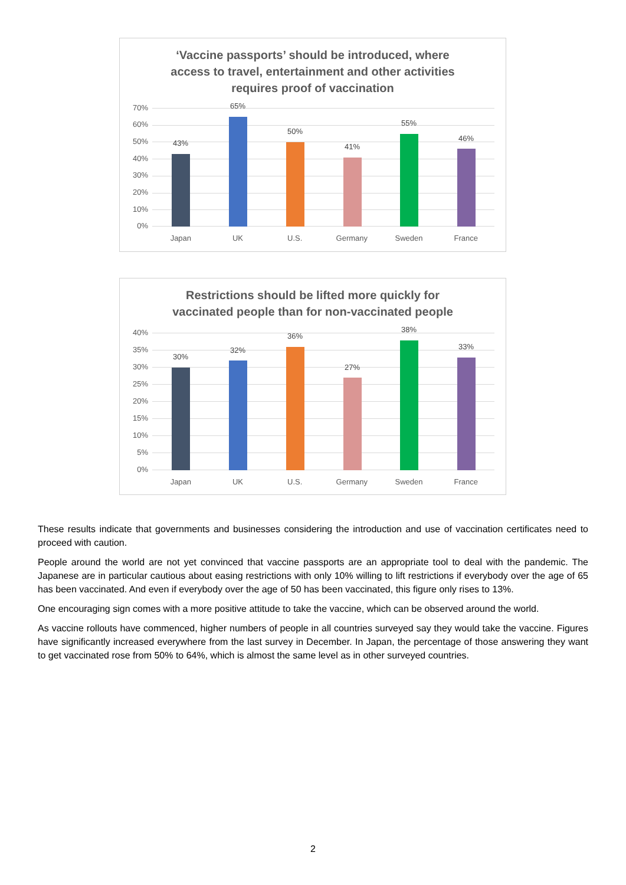‘Vaccine passports’ should be introduced, where
access to travel, entertainment and other activities
requires proof of vaccination
70%
60%
50%
40%
30%
20%
10%
0%
43%
65%
50%
41%
55%
46%
Japan UK U.S. Germany Sweden France
Restrictions should be lifted more quickly for
vaccinated people than for non-vaccinated people
40%
35%
30%
25%
20%
15%
10%
5%
0%
30%
32%
36%
27%
38%
33%
Japan UK U.S. Germany Sweden France
These results indicate that governments and businesses considering the introduction and use of vaccination certificates need to proceed with caution.
People around the world are not yet convinced that vaccine passports are an appropriate tool to deal with the pandemic. The Japanese are in particular cautious about easing restrictions with only 10% willing to lift restrictions if everybody over the age of 65 has been vaccinated. And even if everybody over the age of 50 has been vaccinated, this figure only rises to 13%.
One encouraging sign comes with a more positive attitude to take the vaccine, which can be observed around the world.
As vaccine rollouts have commenced, higher numbers of people in all countries surveyed say they would take the vaccine. Figures have significantly increased everywhere from the last survey in December. In Japan, the percentage of those answering they want to get vaccinated rose from 50% to 64%, which is almost the same level as in other surveyed countries.
2